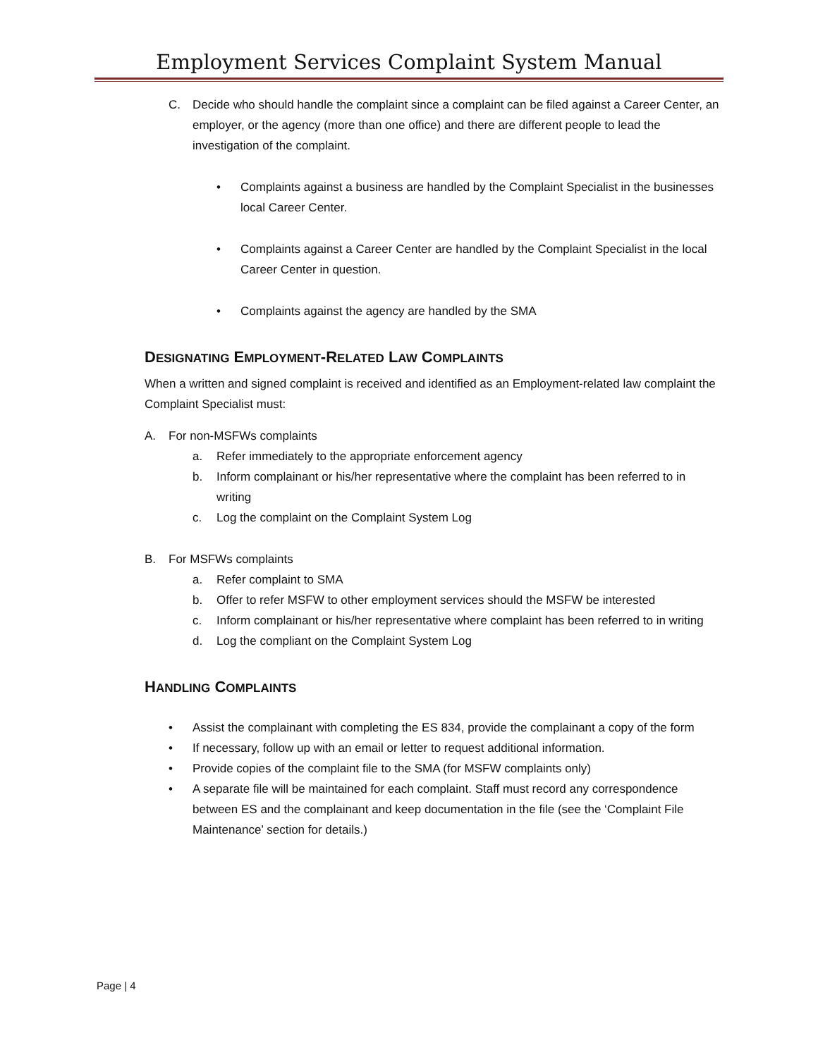Employment Services Complaint System Manual
C. Decide who should handle the complaint since a complaint can be filed against a Career Center, an employer, or the agency (more than one office) and there are different people to lead the investigation of the complaint.
• Complaints against a business are handled by the Complaint Specialist in the businesses local Career Center.
• Complaints against a Career Center are handled by the Complaint Specialist in the local Career Center in question.
• Complaints against the agency are handled by the SMA
DESIGNATING EMPLOYMENT-RELATED LAW COMPLAINTS
When a written and signed complaint is received and identified as an Employment-related law complaint the Complaint Specialist must:
A. For non-MSFWs complaints
a. Refer immediately to the appropriate enforcement agency
b. Inform complainant or his/her representative where the complaint has been referred to in writing
c. Log the complaint on the Complaint System Log
B. For MSFWs complaints
a. Refer complaint to SMA
b. Offer to refer MSFW to other employment services should the MSFW be interested
c. Inform complainant or his/her representative where complaint has been referred to in writing
d. Log the compliant on the Complaint System Log
HANDLING COMPLAINTS
• Assist the complainant with completing the ES 834, provide the complainant a copy of the form
• If necessary, follow up with an email or letter to request additional information.
• Provide copies of the complaint file to the SMA (for MSFW complaints only)
• A separate file will be maintained for each complaint. Staff must record any correspondence between ES and the complainant and keep documentation in the file (see the ‘Complaint File Maintenance’ section for details.)
Page | 4